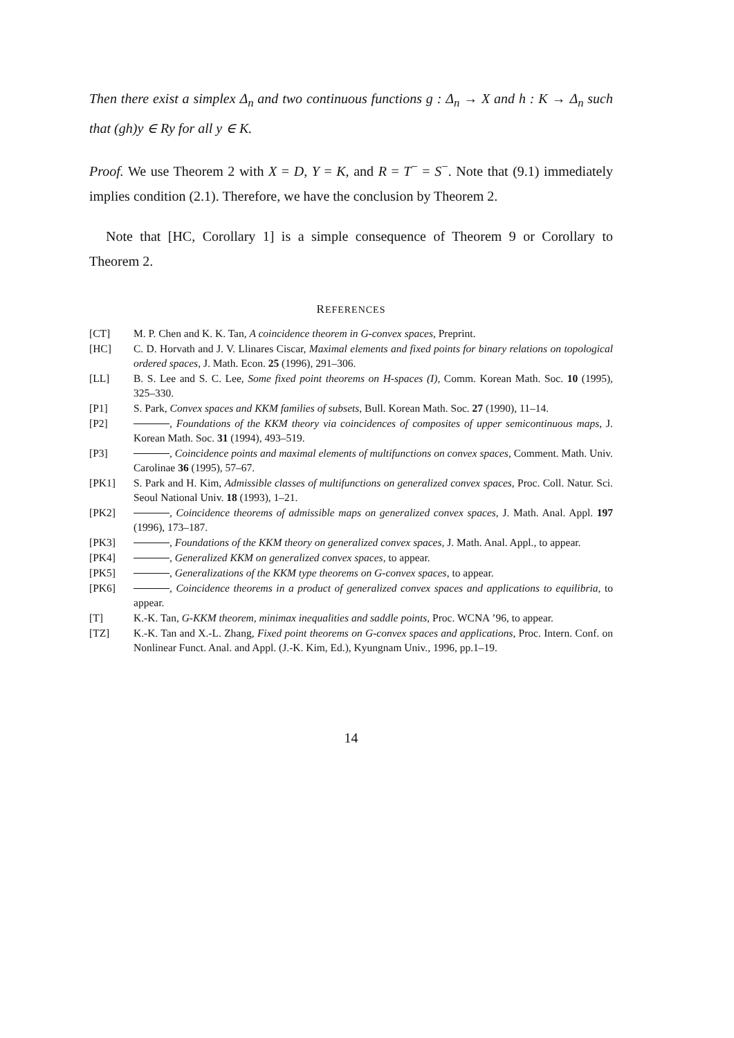Then there exist a simplex Δ<sub>n</sub> and two continuous functions g : Δ<sub>n</sub> → X and h : K → Δ<sub>n</sub> such that (gh)y ∈ Ry for all y ∈ K.
Proof. We use Theorem 2 with X = D, Y = K, and R = T<sup>−</sup> = S<sup>−</sup>. Note that (9.1) immediately implies condition (2.1). Therefore, we have the conclusion by Theorem 2.
Note that [HC, Corollary 1] is a simple consequence of Theorem 9 or Corollary to Theorem 2.
REFERENCES
| [CT] | M. P. Chen and K. K. Tan, A coincidence theorem in G-convex spaces , Preprint. |
| [HC] | C. D. Horvath and J. V. Llinares Ciscar, Maximal elements and fixed points for binary relations on topological ordered spaces , J. Math. Econ. 25 (1996), 291–306. |
| [LL] | B. S. Lee and S. C. Lee, Some fixed point theorems on H-spaces (I) , Comm. Korean Math. Soc. 10 (1995), 325–330. |
| [P1] | S. Park, Convex spaces and KKM families of subsets , Bull. Korean Math. Soc. 27 (1990), 11–14. |
| [P2] | , Foundations of the KKM theory via coincidences of composites of upper semicontinuous maps , J. Korean Math. Soc. 31 (1994), 493–519. |
| [P3] | , Coincidence points and maximal elements of multifunctions on convex spaces , Comment. Math. Univ. Carolinae 36 (1995), 57–67. |
| [PK1] | S. Park and H. Kim, Admissible classes of multifunctions on generalized convex spaces , Proc. Coll. Natur. Sci. Seoul National Univ. 18 (1993), 1–21. |
| [PK2] | , Coincidence theorems of admissible maps on generalized convex spaces , J. Math. Anal. Appl. 197 (1996), 173–187. |
| [PK3] | , Foundations of the KKM theory on generalized convex spaces , J. Math. Anal. Appl., to appear. |
| [PK4] | , Generalized KKM on generalized convex spaces , to appear. |
| [PK5] | , Generalizations of the KKM type theorems on G-convex spaces , to appear. |
| [PK6] | , Coincidence theorems in a product of generalized convex spaces and applications to equilibria , to appear. |
| [T] | K.-K. Tan, G-KKM theorem, minimax inequalities and saddle points , Proc. WCNA ’96, to appear. |
| [TZ] | K.-K. Tan and X.-L. Zhang, Fixed point theorems on G-convex spaces and applications , Proc. Intern. Conf. on Nonlinear Funct. Anal. and Appl. (J.-K. Kim, Ed.), Kyungnam Univ., 1996, pp.1–19. |
14